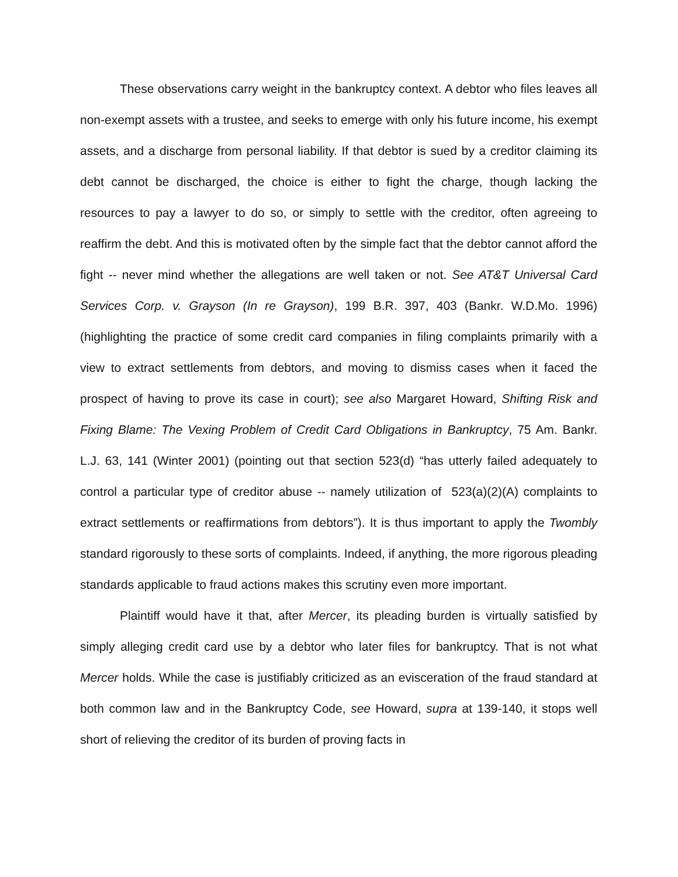These observations carry weight in the bankruptcy context. A debtor who files leaves all non-exempt assets with a trustee, and seeks to emerge with only his future income, his exempt assets, and a discharge from personal liability. If that debtor is sued by a creditor claiming its debt cannot be discharged, the choice is either to fight the charge, though lacking the resources to pay a lawyer to do so, or simply to settle with the creditor, often agreeing to reaffirm the debt. And this is motivated often by the simple fact that the debtor cannot afford the fight -- never mind whether the allegations are well taken or not. See AT&T Universal Card Services Corp. v. Grayson (In re Grayson), 199 B.R. 397, 403 (Bankr. W.D.Mo. 1996) (highlighting the practice of some credit card companies in filing complaints primarily with a view to extract settlements from debtors, and moving to dismiss cases when it faced the prospect of having to prove its case in court); see also Margaret Howard, Shifting Risk and Fixing Blame: The Vexing Problem of Credit Card Obligations in Bankruptcy, 75 Am. Bankr. L.J. 63, 141 (Winter 2001) (pointing out that section 523(d) “has utterly failed adequately to control a particular type of creditor abuse -- namely utilization of 523(a)(2)(A) complaints to extract settlements or reaffirmations from debtors”). It is thus important to apply the Twombly standard rigorously to these sorts of complaints. Indeed, if anything, the more rigorous pleading standards applicable to fraud actions makes this scrutiny even more important.
Plaintiff would have it that, after Mercer, its pleading burden is virtually satisfied by simply alleging credit card use by a debtor who later files for bankruptcy. That is not what Mercer holds. While the case is justifiably criticized as an evisceration of the fraud standard at both common law and in the Bankruptcy Code, see Howard, supra at 139-140, it stops well short of relieving the creditor of its burden of proving facts in